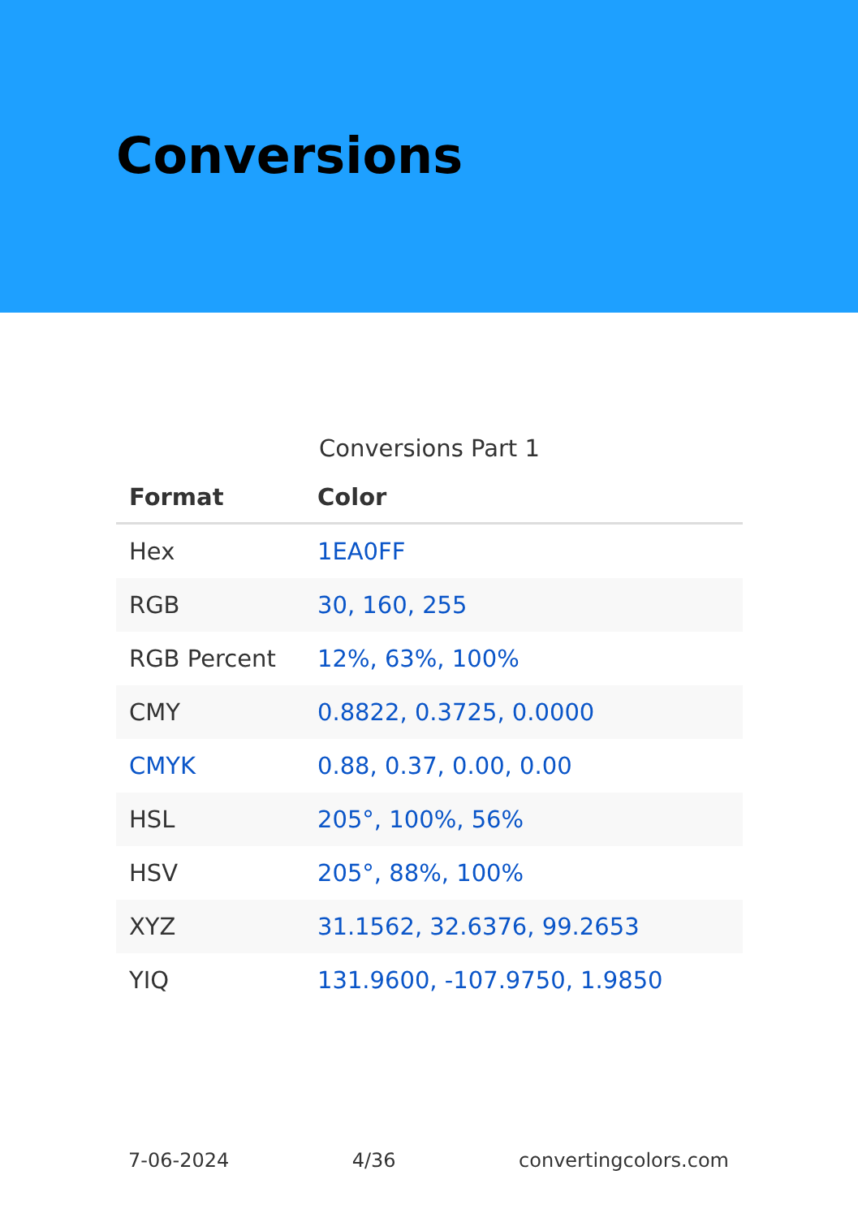Conversions
Conversions Part 1
| Format | Color |
| --- | --- |
| Hex | 1EA0FF |
| RGB | 30, 160, 255 |
| RGB Percent | 12%, 63%, 100% |
| CMY | 0.8822, 0.3725, 0.0000 |
| CMYK | 0.88, 0.37, 0.00, 0.00 |
| HSL | 205°, 100%, 56% |
| HSV | 205°, 88%, 100% |
| XYZ | 31.1562, 32.6376, 99.2653 |
| YIQ | 131.9600, -107.9750, 1.9850 |
7-06-2024 4/36 convertingcolors.com